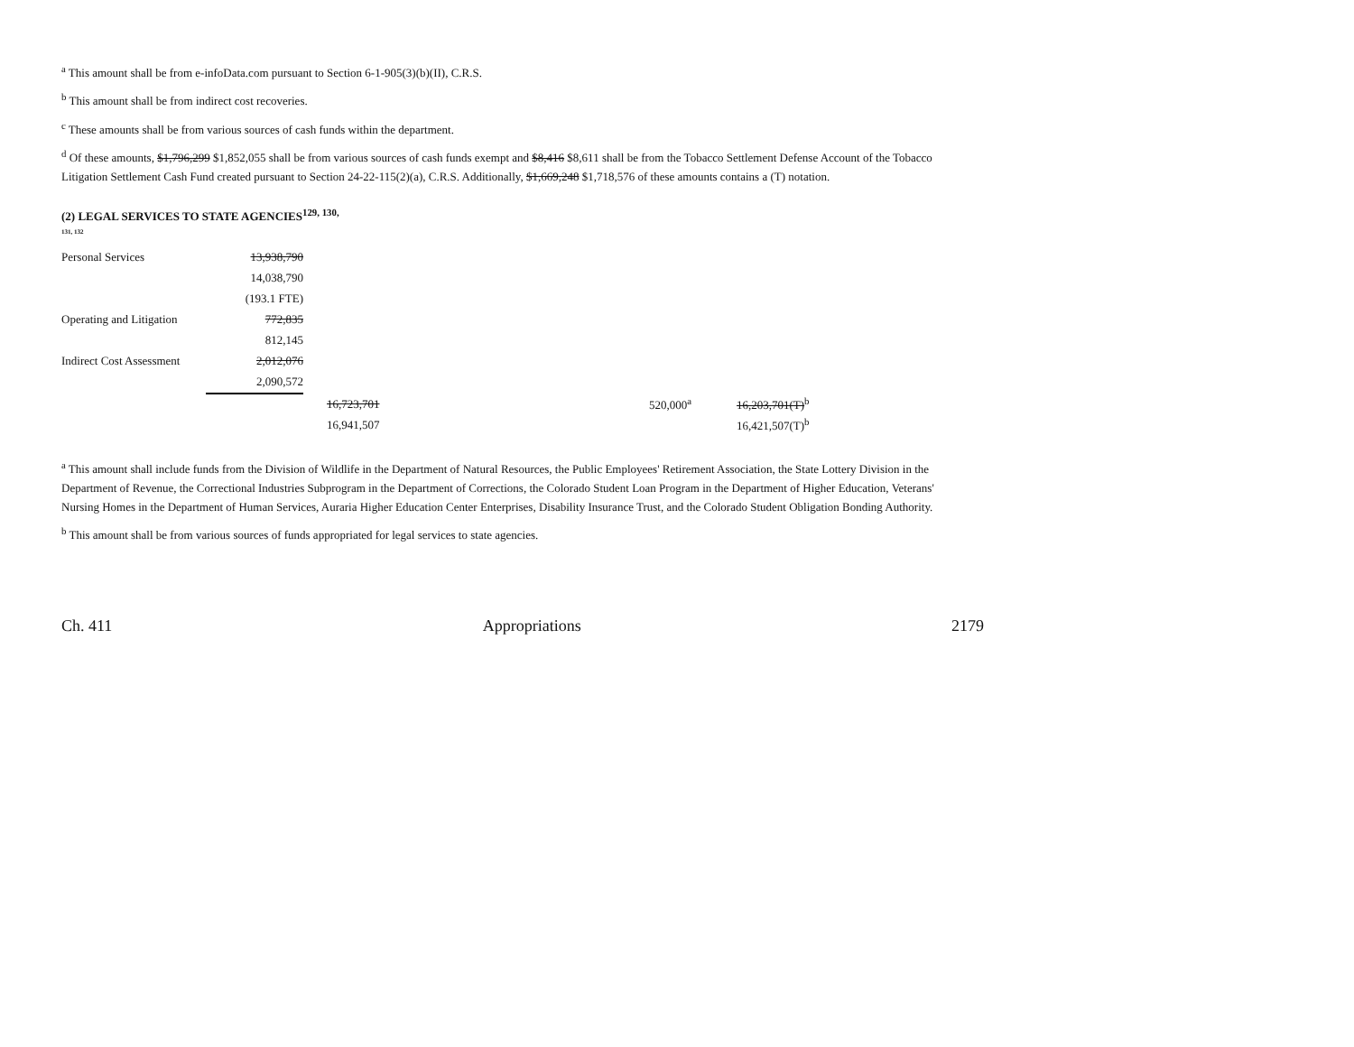<sup>a</sup> This amount shall be from e-infoData.com pursuant to Section 6-1-905(3)(b)(II), C.R.S.
<sup>b</sup> This amount shall be from indirect cost recoveries.
<sup>c</sup> These amounts shall be from various sources of cash funds within the department.
<sup>d</sup> Of these amounts, $1,796,299 $1,852,055 shall be from various sources of cash funds exempt and $8,416 $8,611 shall be from the Tobacco Settlement Defense Account of the Tobacco Litigation Settlement Cash Fund created pursuant to Section 24-22-115(2)(a), C.R.S. Additionally, $1,669,248 $1,718,576 of these amounts contains a (T) notation.
(2) LEGAL SERVICES TO STATE AGENCIES<sup>129, 130,</sup>
131, 132
| Personal Services | 13,938,790 | | | |
| | 14,038,790 | | | |
| | (193.1 FTE) | | | |
| Operating and Litigation | 772,835 | | | |
| | 812,145 | | | |
| Indirect Cost Assessment | 2,012,076 | | | |
| | 2,090,572 | | | |
| | | 16,723,701 | 520,000<sup>a</sup> | 16,203,701(T)<sup>b</sup> |
| | | 16,941,507 | | 16,421,507(T)<sup>b</sup> |
<sup>a</sup> This amount shall include funds from the Division of Wildlife in the Department of Natural Resources, the Public Employees' Retirement Association, the State Lottery Division in the Department of Revenue, the Correctional Industries Subprogram in the Department of Corrections, the Colorado Student Loan Program in the Department of Higher Education, Veterans' Nursing Homes in the Department of Human Services, Auraria Higher Education Center Enterprises, Disability Insurance Trust, and the Colorado Student Obligation Bonding Authority.
<sup>b</sup> This amount shall be from various sources of funds appropriated for legal services to state agencies.
Ch. 411 Appropriations 2179